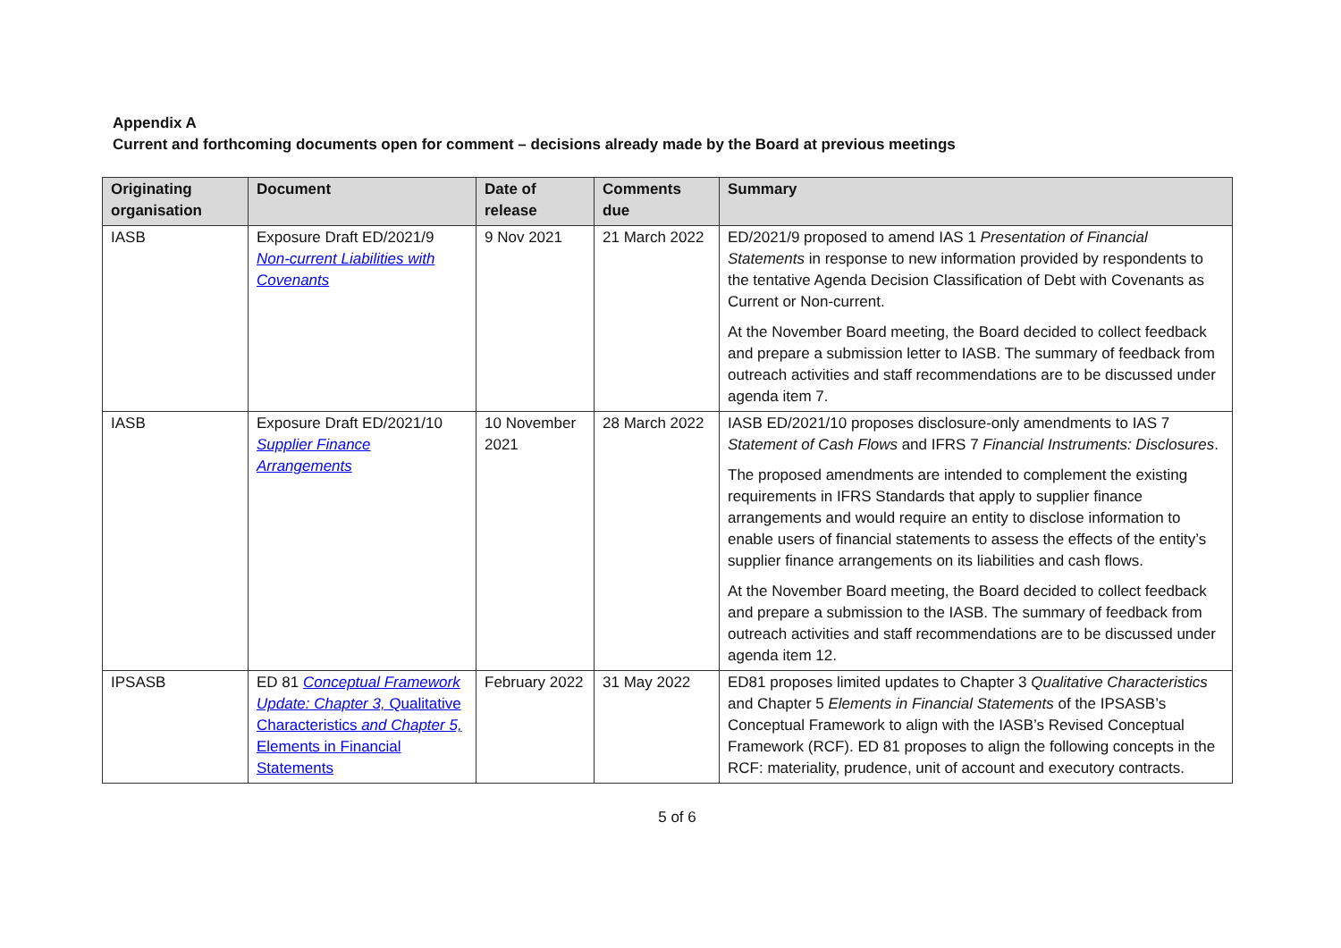Appendix A
Current and forthcoming documents open for comment – decisions already made by the Board at previous meetings
| Originating organisation | Document | Date of release | Comments due | Summary |
| --- | --- | --- | --- | --- |
| IASB | Exposure Draft ED/2021/9 Non-current Liabilities with Covenants | 9 Nov 2021 | 21 March 2022 | ED/2021/9 proposed to amend IAS 1 Presentation of Financial Statements in response to new information provided by respondents to the tentative Agenda Decision Classification of Debt with Covenants as Current or Non-current. At the November Board meeting, the Board decided to collect feedback and prepare a submission letter to IASB. The summary of feedback from outreach activities and staff recommendations are to be discussed under agenda item 7. |
| IASB | Exposure Draft ED/2021/10 Supplier Finance Arrangements | 10 November 2021 | 28 March 2022 | IASB ED/2021/10 proposes disclosure-only amendments to IAS 7 Statement of Cash Flows and IFRS 7 Financial Instruments: Disclosures . The proposed amendments are intended to complement the existing requirements in IFRS Standards that apply to supplier finance arrangements and would require an entity to disclose information to enable users of financial statements to assess the effects of the entity’s supplier finance arrangements on its liabilities and cash flows. At the November Board meeting, the Board decided to collect feedback and prepare a submission to the IASB. The summary of feedback from outreach activities and staff recommendations are to be discussed under agenda item 12. |
| IPSASB | ED 81 Conceptual Framework Update: Chapter 3, Qualitative Characteristics and Chapter 5, Elements in Financial Statements | February 2022 | 31 May 2022 | ED81 proposes limited updates to Chapter 3 Qualitative Characteristics and Chapter 5 Elements in Financial Statements of the IPSASB’s Conceptual Framework to align with the IASB’s Revised Conceptual Framework (RCF). ED 81 proposes to align the following concepts in the RCF: materiality, prudence, unit of account and executory contracts. |
5 of 6